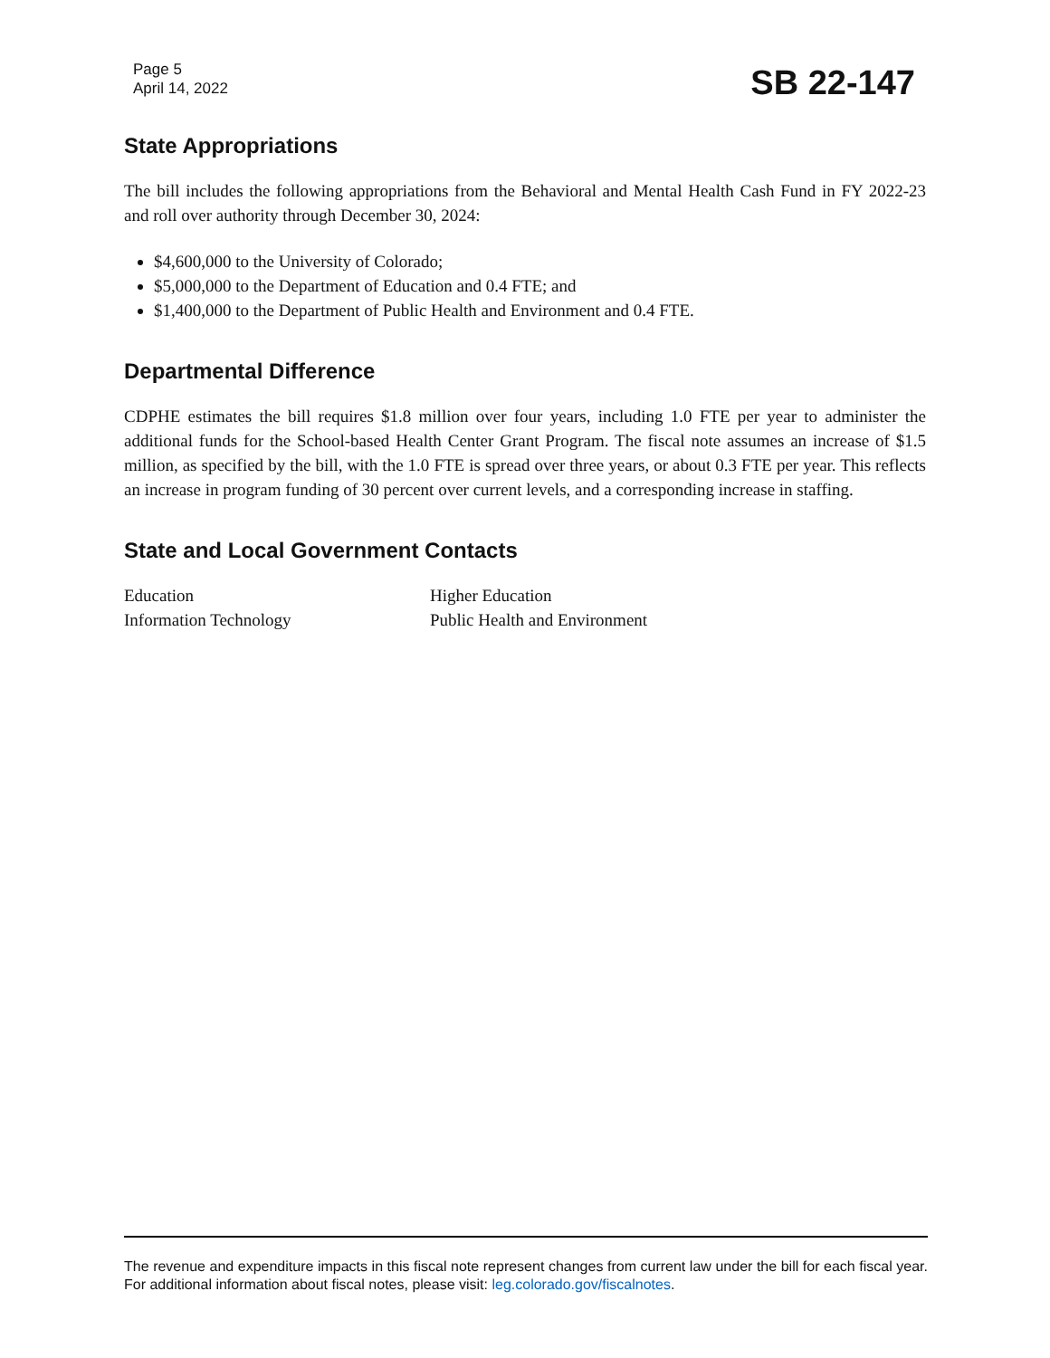Page 5
April 14, 2022
SB 22-147
State Appropriations
The bill includes the following appropriations from the Behavioral and Mental Health Cash Fund in FY 2022-23 and roll over authority through December 30, 2024:
$4,600,000 to the University of Colorado;
$5,000,000 to the Department of Education and 0.4 FTE; and
$1,400,000 to the Department of Public Health and Environment and 0.4 FTE.
Departmental Difference
CDPHE estimates the bill requires $1.8 million over four years, including 1.0 FTE per year to administer the additional funds for the School-based Health Center Grant Program. The fiscal note assumes an increase of $1.5 million, as specified by the bill, with the 1.0 FTE is spread over three years, or about 0.3 FTE per year. This reflects an increase in program funding of 30 percent over current levels, and a corresponding increase in staffing.
State and Local Government Contacts
Education
Information Technology
Higher Education
Public Health and Environment
The revenue and expenditure impacts in this fiscal note represent changes from current law under the bill for each fiscal year. For additional information about fiscal notes, please visit: leg.colorado.gov/fiscalnotes.